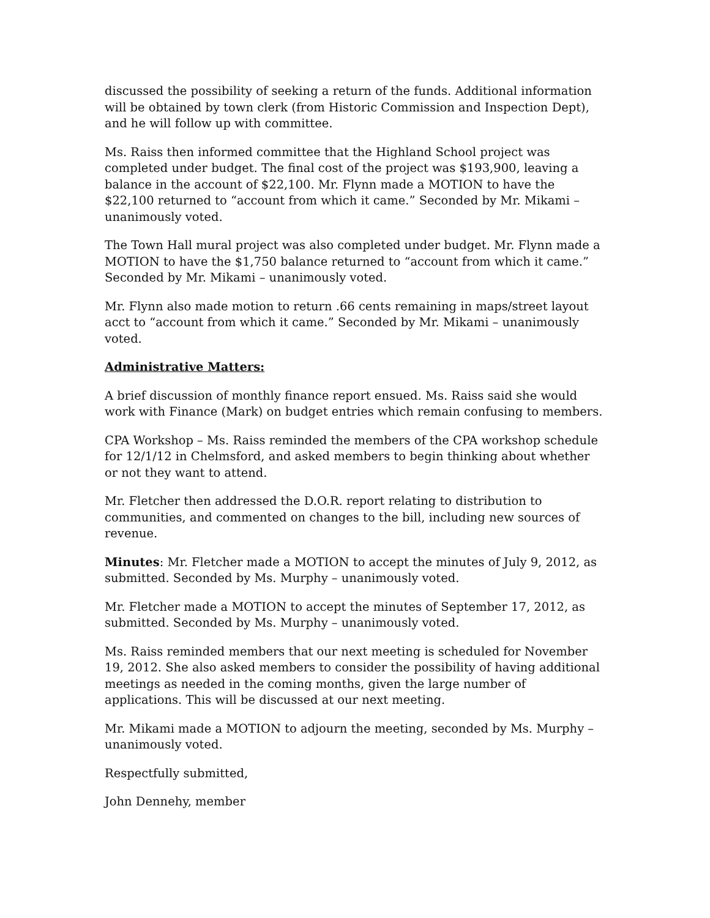discussed the possibility of seeking a return of the funds. Additional information will be obtained by town clerk (from Historic Commission and Inspection Dept), and he will follow up with committee.
Ms. Raiss then informed committee that the Highland School project was completed under budget. The final cost of the project was $193,900, leaving a balance in the account of $22,100. Mr. Flynn made a MOTION to have the $22,100 returned to “account from which it came.” Seconded by Mr. Mikami – unanimously voted.
The Town Hall mural project was also completed under budget. Mr. Flynn made a MOTION to have the $1,750 balance returned to “account from which it came.” Seconded by Mr. Mikami – unanimously voted.
Mr. Flynn also made motion to return .66 cents remaining in maps/street layout acct to “account from which it came.” Seconded by Mr. Mikami – unanimously voted.
Administrative Matters:
A brief discussion of monthly finance report ensued. Ms. Raiss said she would work with Finance (Mark) on budget entries which remain confusing to members.
CPA Workshop – Ms. Raiss reminded the members of the CPA workshop schedule for 12/1/12 in Chelmsford, and asked members to begin thinking about whether or not they want to attend.
Mr. Fletcher then addressed the D.O.R. report relating to distribution to communities, and commented on changes to the bill, including new sources of revenue.
Minutes: Mr. Fletcher made a MOTION to accept the minutes of July 9, 2012, as submitted. Seconded by Ms. Murphy – unanimously voted.
Mr. Fletcher made a MOTION to accept the minutes of September 17, 2012, as submitted. Seconded by Ms. Murphy – unanimously voted.
Ms. Raiss reminded members that our next meeting is scheduled for November 19, 2012. She also asked members to consider the possibility of having additional meetings as needed in the coming months, given the large number of applications. This will be discussed at our next meeting.
Mr. Mikami made a MOTION to adjourn the meeting, seconded by Ms. Murphy – unanimously voted.
Respectfully submitted,
John Dennehy, member